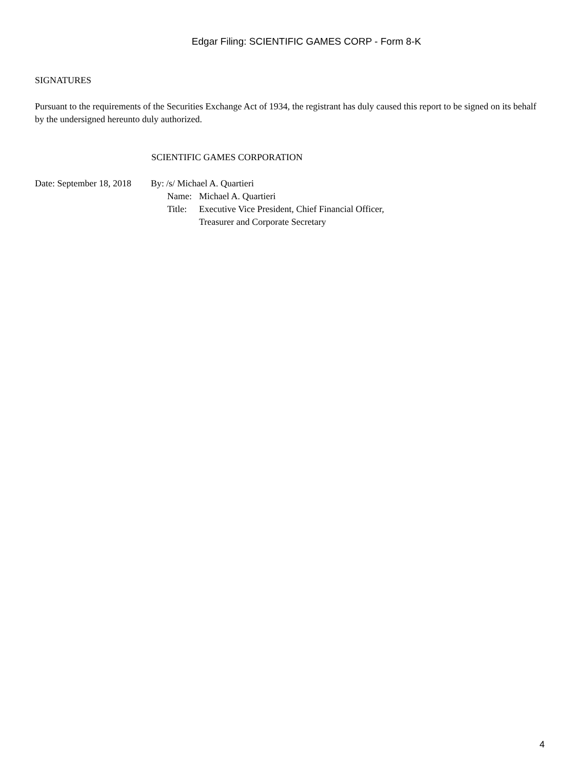Edgar Filing: SCIENTIFIC GAMES CORP - Form 8-K
SIGNATURES
Pursuant to the requirements of the Securities Exchange Act of 1934, the registrant has duly caused this report to be signed on its behalf by the undersigned hereunto duly authorized.
SCIENTIFIC GAMES CORPORATION
| Date: September 18, 2018 | By: | /s/ Michael A. Quartieri |
| Name: | Michael A. Quartieri |
| Title: | Executive Vice President, Chief Financial Officer, Treasurer and Corporate Secretary |
4